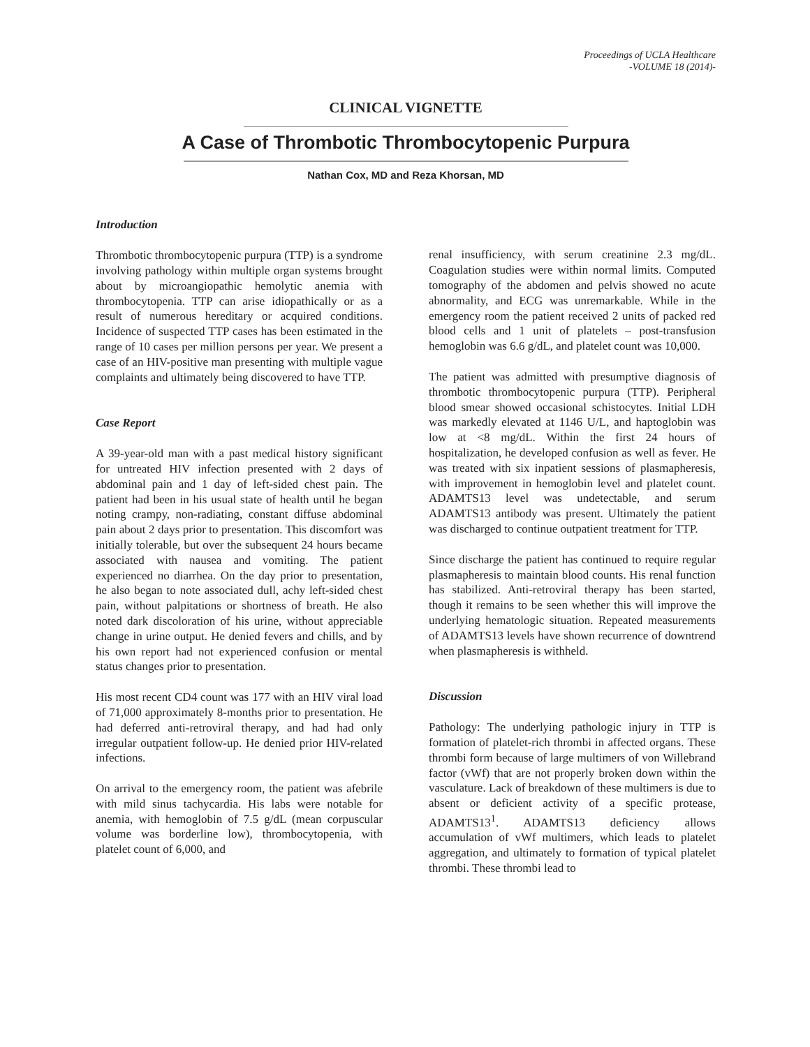Proceedings of UCLA Healthcare
-VOLUME 18 (2014)-
CLINICAL VIGNETTE
A Case of Thrombotic Thrombocytopenic Purpura
Nathan Cox, MD and Reza Khorsan, MD
Introduction
Thrombotic thrombocytopenic purpura (TTP) is a syndrome involving pathology within multiple organ systems brought about by microangiopathic hemolytic anemia with thrombocytopenia. TTP can arise idiopathically or as a result of numerous hereditary or acquired conditions. Incidence of suspected TTP cases has been estimated in the range of 10 cases per million persons per year. We present a case of an HIV-positive man presenting with multiple vague complaints and ultimately being discovered to have TTP.
Case Report
A 39-year-old man with a past medical history significant for untreated HIV infection presented with 2 days of abdominal pain and 1 day of left-sided chest pain. The patient had been in his usual state of health until he began noting crampy, non-radiating, constant diffuse abdominal pain about 2 days prior to presentation. This discomfort was initially tolerable, but over the subsequent 24 hours became associated with nausea and vomiting. The patient experienced no diarrhea. On the day prior to presentation, he also began to note associated dull, achy left-sided chest pain, without palpitations or shortness of breath. He also noted dark discoloration of his urine, without appreciable change in urine output. He denied fevers and chills, and by his own report had not experienced confusion or mental status changes prior to presentation.
His most recent CD4 count was 177 with an HIV viral load of 71,000 approximately 8-months prior to presentation. He had deferred anti-retroviral therapy, and had had only irregular outpatient follow-up. He denied prior HIV-related infections.
On arrival to the emergency room, the patient was afebrile with mild sinus tachycardia. His labs were notable for anemia, with hemoglobin of 7.5 g/dL (mean corpuscular volume was borderline low), thrombocytopenia, with platelet count of 6,000, and
renal insufficiency, with serum creatinine 2.3 mg/dL. Coagulation studies were within normal limits. Computed tomography of the abdomen and pelvis showed no acute abnormality, and ECG was unremarkable. While in the emergency room the patient received 2 units of packed red blood cells and 1 unit of platelets – post-transfusion hemoglobin was 6.6 g/dL, and platelet count was 10,000.
The patient was admitted with presumptive diagnosis of thrombotic thrombocytopenic purpura (TTP). Peripheral blood smear showed occasional schistocytes. Initial LDH was markedly elevated at 1146 U/L, and haptoglobin was low at <8 mg/dL. Within the first 24 hours of hospitalization, he developed confusion as well as fever. He was treated with six inpatient sessions of plasmapheresis, with improvement in hemoglobin level and platelet count. ADAMTS13 level was undetectable, and serum ADAMTS13 antibody was present. Ultimately the patient was discharged to continue outpatient treatment for TTP.
Since discharge the patient has continued to require regular plasmapheresis to maintain blood counts. His renal function has stabilized. Anti-retroviral therapy has been started, though it remains to be seen whether this will improve the underlying hematologic situation. Repeated measurements of ADAMTS13 levels have shown recurrence of downtrend when plasmapheresis is withheld.
Discussion
Pathology: The underlying pathologic injury in TTP is formation of platelet-rich thrombi in affected organs. These thrombi form because of large multimers of von Willebrand factor (vWf) that are not properly broken down within the vasculature. Lack of breakdown of these multimers is due to absent or deficient activity of a specific protease, ADAMTS13<sup>1</sup>. ADAMTS13 deficiency allows accumulation of vWf multimers, which leads to platelet aggregation, and ultimately to formation of typical platelet thrombi. These thrombi lead to